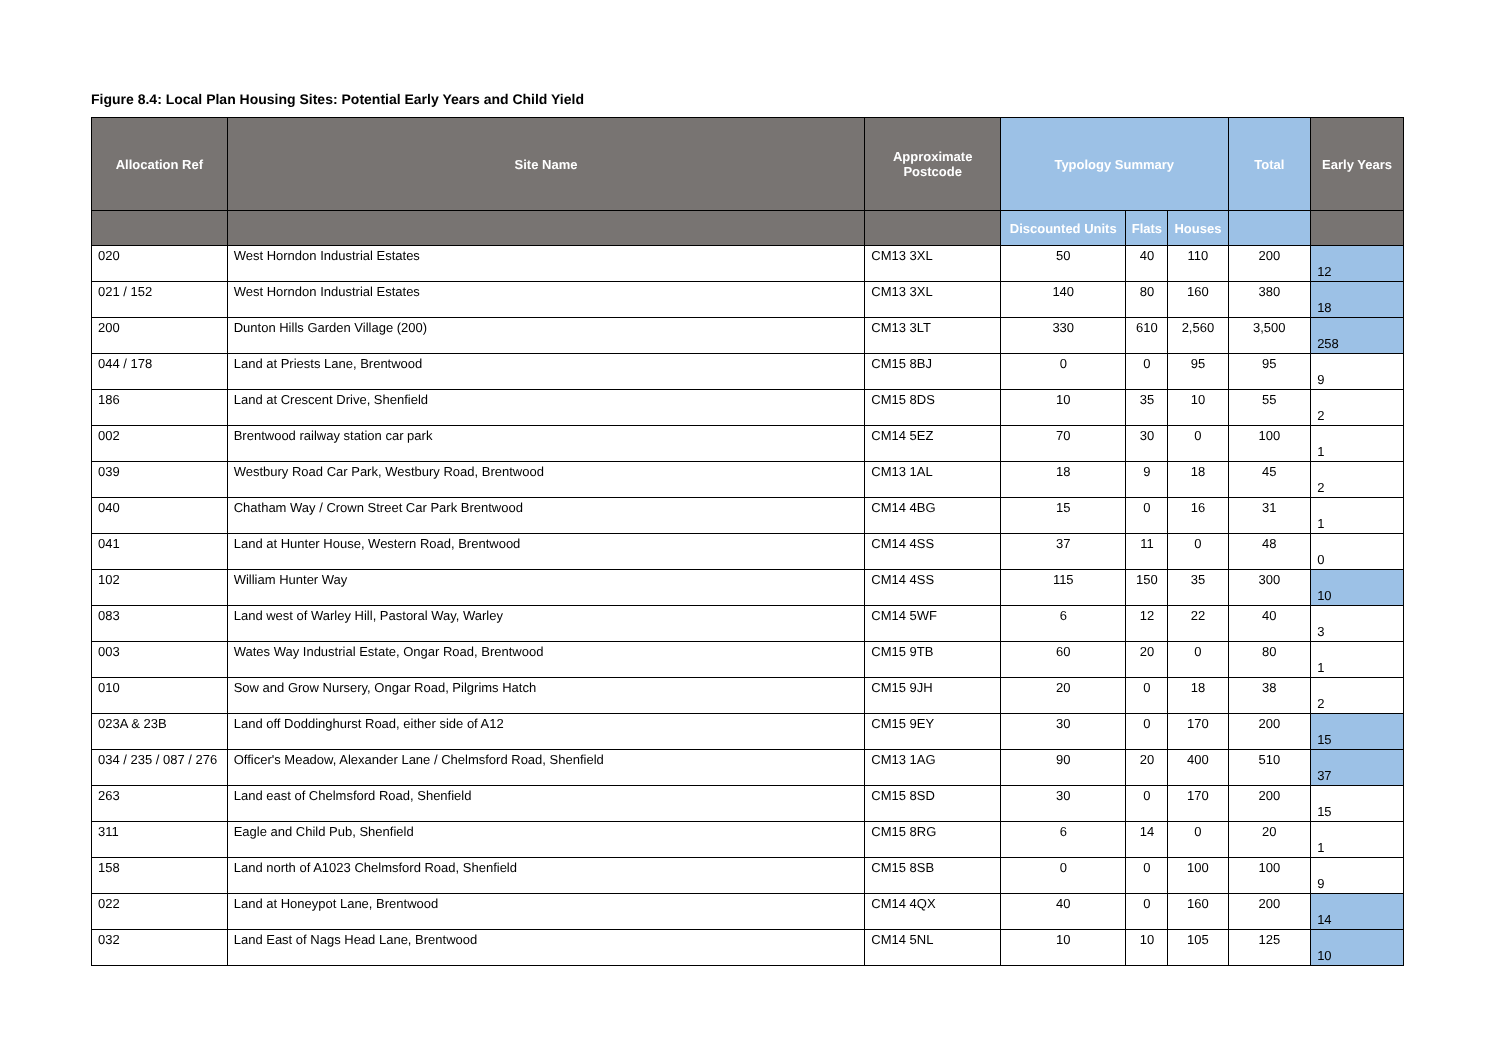Figure 8.4: Local Plan Housing Sites: Potential Early Years and Child Yield
| Allocation Ref | Site Name | Approximate Postcode | Typology Summary | | | Total | Early Years |
| --- | --- | --- | --- | --- | --- | --- | --- |
| | | | Discounted Units | Flats | Houses | | |
| 020 | West Horndon Industrial Estates | CM13 3XL | 50 | 40 | 110 | 200 | 12 |
| 021 / 152 | West Horndon Industrial Estates | CM13 3XL | 140 | 80 | 160 | 380 | 18 |
| 200 | Dunton Hills Garden Village (200) | CM13 3LT | 330 | 610 | 2,560 | 3,500 | 258 |
| 044 / 178 | Land at Priests Lane, Brentwood | CM15 8BJ | 0 | 0 | 95 | 95 | 9 |
| 186 | Land at Crescent Drive, Shenfield | CM15 8DS | 10 | 35 | 10 | 55 | 2 |
| 002 | Brentwood railway station car park | CM14 5EZ | 70 | 30 | 0 | 100 | 1 |
| 039 | Westbury Road Car Park, Westbury Road, Brentwood | CM13 1AL | 18 | 9 | 18 | 45 | 2 |
| 040 | Chatham Way / Crown Street Car Park Brentwood | CM14 4BG | 15 | 0 | 16 | 31 | 1 |
| 041 | Land at Hunter House, Western Road, Brentwood | CM14 4SS | 37 | 11 | 0 | 48 | 0 |
| 102 | William Hunter Way | CM14 4SS | 115 | 150 | 35 | 300 | 10 |
| 083 | Land west of Warley Hill, Pastoral Way, Warley | CM14 5WF | 6 | 12 | 22 | 40 | 3 |
| 003 | Wates Way Industrial Estate, Ongar Road, Brentwood | CM15 9TB | 60 | 20 | 0 | 80 | 1 |
| 010 | Sow and Grow Nursery, Ongar Road, Pilgrims Hatch | CM15 9JH | 20 | 0 | 18 | 38 | 2 |
| 023A & 23B | Land off Doddinghurst Road, either side of A12 | CM15 9EY | 30 | 0 | 170 | 200 | 15 |
| 034 / 235 / 087 / 276 | Officer's Meadow, Alexander Lane / Chelmsford Road, Shenfield | CM13 1AG | 90 | 20 | 400 | 510 | 37 |
| 263 | Land east of Chelmsford Road, Shenfield | CM15 8SD | 30 | 0 | 170 | 200 | 15 |
| 311 | Eagle and Child Pub, Shenfield | CM15 8RG | 6 | 14 | 0 | 20 | 1 |
| 158 | Land north of A1023 Chelmsford Road, Shenfield | CM15 8SB | 0 | 0 | 100 | 100 | 9 |
| 022 | Land at Honeypot Lane, Brentwood | CM14 4QX | 40 | 0 | 160 | 200 | 14 |
| 032 | Land East of Nags Head Lane, Brentwood | CM14 5NL | 10 | 10 | 105 | 125 | 10 |